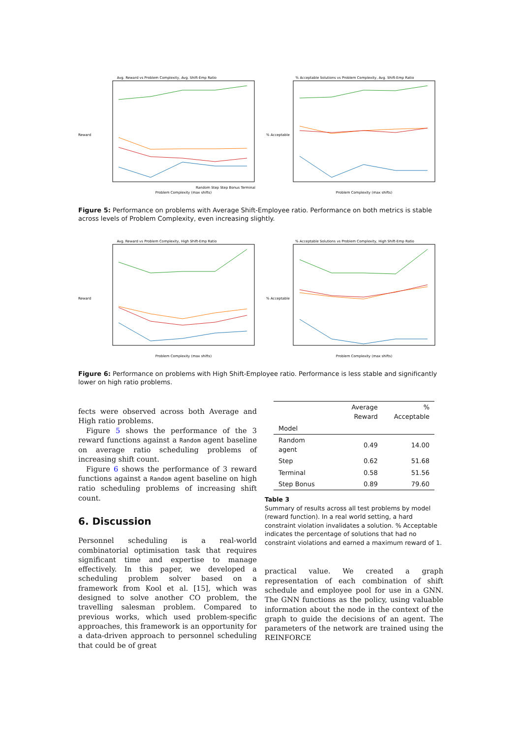Avg. Reward vs Problem Complexity, Avg. Shift-Emp Ratio
Reward
Random Step Step Bonus Terminal
Problem Complexity (max shifts)
% Acceptable Solutions vs Problem Complexity, Avg. Shift-Emp Ratio
% Acceptable
Problem Complexity (max shifts)
Figure 5: Performance on problems with Average Shift-Employee ratio. Performance on both metrics is stable across levels of Problem Complexity, even increasing slightly.
Avg. Reward vs Problem Complexity, High Shift-Emp Ratio
Reward
Problem Complexity (max shifts)
% Acceptable Solutions vs Problem Complexity, High Shift-Emp Ratio
% Acceptable
Problem Complexity (max shifts)
Figure 6: Performance on problems with High Shift-Employee ratio. Performance is less stable and significantly lower on high ratio problems.
fects were observed across both Average and High ratio problems.
Figure 5 shows the performance of the 3 reward functions against a Random agent baseline on average ratio scheduling problems of increasing shift count.
Figure 6 shows the performance of 3 reward functions against a Random agent baseline on high ratio scheduling problems of increasing shift count.
6. Discussion
Personnel scheduling is a real-world combinatorial optimisation task that requires significant time and expertise to manage effectively. In this paper, we developed a scheduling problem solver based on a framework from Kool et al. [15], which was designed to solve another CO problem, the travelling salesman problem. Compared to previous works, which used problem-specific approaches, this framework is an opportunity for a data-driven approach to personnel scheduling that could be of great
| | Average Reward | % Acceptable |
| --- | --- | --- |
| Model | | |
| Random agent | 0.49 | 14.00 |
| Step | 0.62 | 51.68 |
| Terminal | 0.58 | 51.56 |
| Step Bonus | 0.89 | 79.60 |
Table 3
Summary of results across all test problems by model (reward function). In a real world setting, a hard constraint violation invalidates a solution. % Acceptable indicates the percentage of solutions that had no constraint violations and earned a maximum reward of 1.
practical value. We created a graph representation of each combination of shift schedule and employee pool for use in a GNN. The GNN functions as the policy, using valuable information about the node in the context of the graph to guide the decisions of an agent. The parameters of the network are trained using the REINFORCE